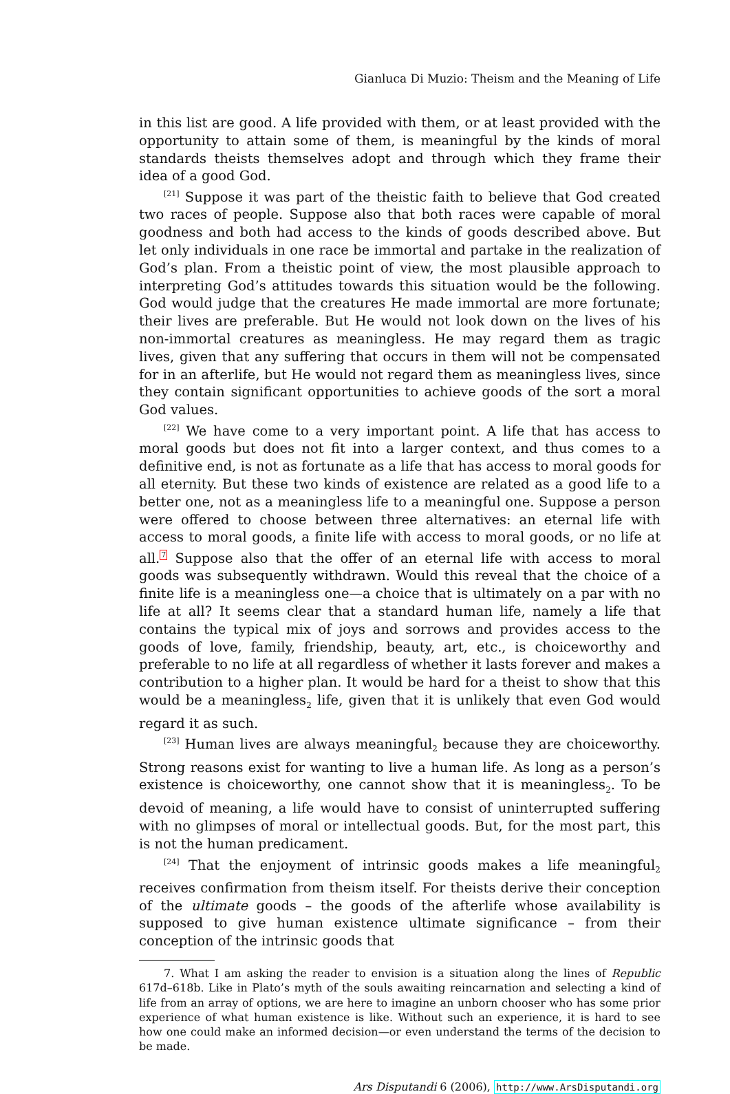Gianluca Di Muzio: Theism and the Meaning of Life
in this list are good. A life provided with them, or at least provided with the opportunity to attain some of them, is meaningful by the kinds of moral standards theists themselves adopt and through which they frame their idea of a good God.
<sup>[21]</sup> Suppose it was part of the theistic faith to believe that God created two races of people. Suppose also that both races were capable of moral goodness and both had access to the kinds of goods described above. But let only individuals in one race be immortal and partake in the realization of God’s plan. From a theistic point of view, the most plausible approach to interpreting God’s attitudes towards this situation would be the following. God would judge that the creatures He made immortal are more fortunate; their lives are preferable. But He would not look down on the lives of his non-immortal creatures as meaningless. He may regard them as tragic lives, given that any suffering that occurs in them will not be compensated for in an afterlife, but He would not regard them as meaningless lives, since they contain significant opportunities to achieve goods of the sort a moral God values.
<sup>[22]</sup> We have come to a very important point. A life that has access to moral goods but does not fit into a larger context, and thus comes to a definitive end, is not as fortunate as a life that has access to moral goods for all eternity. But these two kinds of existence are related as a good life to a better one, not as a meaningless life to a meaningful one. Suppose a person were offered to choose between three alternatives: an eternal life with access to moral goods, a finite life with access to moral goods, or no life at all.<sup>7</sup> Suppose also that the offer of an eternal life with access to moral goods was subsequently withdrawn. Would this reveal that the choice of a finite life is a meaningless one—a choice that is ultimately on a par with no life at all? It seems clear that a standard human life, namely a life that contains the typical mix of joys and sorrows and provides access to the goods of love, family, friendship, beauty, art, etc., is choiceworthy and preferable to no life at all regardless of whether it lasts forever and makes a contribution to a higher plan. It would be hard for a theist to show that this would be a meaningless<sub>2</sub> life, given that it is unlikely that even God would regard it as such.
<sup>[23]</sup> Human lives are always meaningful<sub>2</sub> because they are choiceworthy. Strong reasons exist for wanting to live a human life. As long as a person’s existence is choiceworthy, one cannot show that it is meaningless<sub>2</sub>. To be devoid of meaning, a life would have to consist of uninterrupted suffering with no glimpses of moral or intellectual goods. But, for the most part, this is not the human predicament.
<sup>[24]</sup> That the enjoyment of intrinsic goods makes a life meaningful<sub>2</sub> receives confirmation from theism itself. For theists derive their conception of the ultimate goods – the goods of the afterlife whose availability is supposed to give human existence ultimate significance – from their conception of the intrinsic goods that
7. What I am asking the reader to envision is a situation along the lines of Republic 617d–618b. Like in Plato’s myth of the souls awaiting reincarnation and selecting a kind of life from an array of options, we are here to imagine an unborn chooser who has some prior experience of what human existence is like. Without such an experience, it is hard to see how one could make an informed decision—or even understand the terms of the decision to be made.
Ars Disputandi 6 (2006), http://www.ArsDisputandi.org